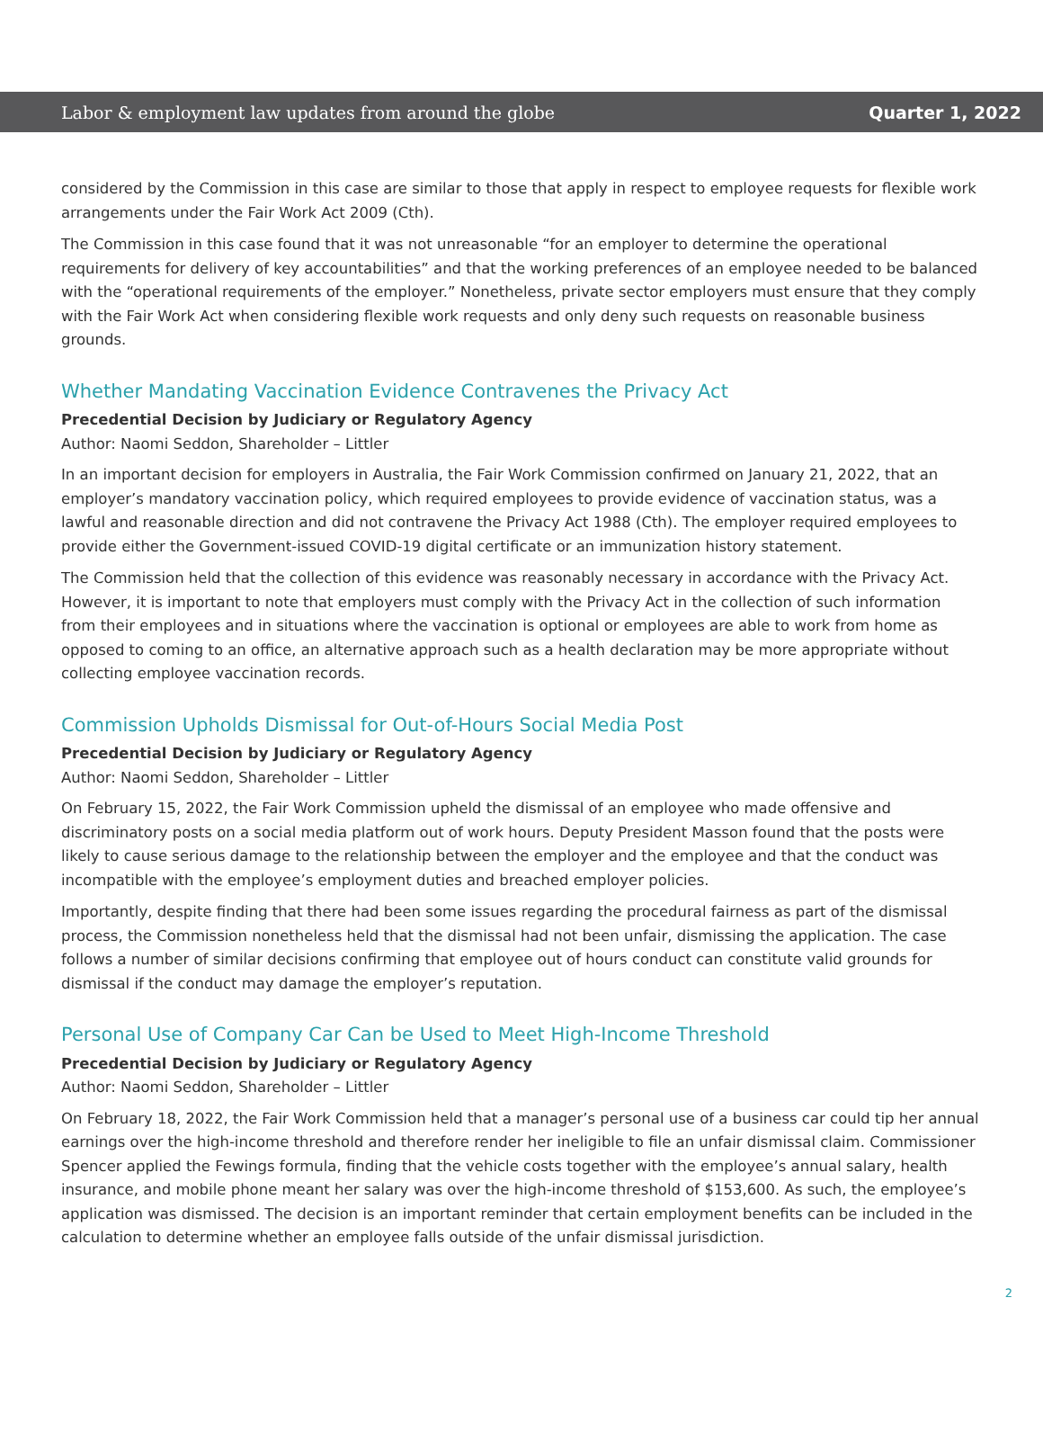Labor & employment law updates from around the globe Quarter 1, 2022
considered by the Commission in this case are similar to those that apply in respect to employee requests for flexible work arrangements under the Fair Work Act 2009 (Cth).
The Commission in this case found that it was not unreasonable “for an employer to determine the operational requirements for delivery of key accountabilities” and that the working preferences of an employee needed to be balanced with the “operational requirements of the employer.” Nonetheless, private sector employers must ensure that they comply with the Fair Work Act when considering flexible work requests and only deny such requests on reasonable business grounds.
Whether Mandating Vaccination Evidence Contravenes the Privacy Act
Precedential Decision by Judiciary or Regulatory Agency
Author: Naomi Seddon, Shareholder – Littler
In an important decision for employers in Australia, the Fair Work Commission confirmed on January 21, 2022, that an employer’s mandatory vaccination policy, which required employees to provide evidence of vaccination status, was a lawful and reasonable direction and did not contravene the Privacy Act 1988 (Cth). The employer required employees to provide either the Government-issued COVID-19 digital certificate or an immunization history statement.
The Commission held that the collection of this evidence was reasonably necessary in accordance with the Privacy Act. However, it is important to note that employers must comply with the Privacy Act in the collection of such information from their employees and in situations where the vaccination is optional or employees are able to work from home as opposed to coming to an office, an alternative approach such as a health declaration may be more appropriate without collecting employee vaccination records.
Commission Upholds Dismissal for Out-of-Hours Social Media Post
Precedential Decision by Judiciary or Regulatory Agency
Author: Naomi Seddon, Shareholder – Littler
On February 15, 2022, the Fair Work Commission upheld the dismissal of an employee who made offensive and discriminatory posts on a social media platform out of work hours. Deputy President Masson found that the posts were likely to cause serious damage to the relationship between the employer and the employee and that the conduct was incompatible with the employee’s employment duties and breached employer policies.
Importantly, despite finding that there had been some issues regarding the procedural fairness as part of the dismissal process, the Commission nonetheless held that the dismissal had not been unfair, dismissing the application. The case follows a number of similar decisions confirming that employee out of hours conduct can constitute valid grounds for dismissal if the conduct may damage the employer’s reputation.
Personal Use of Company Car Can be Used to Meet High-Income Threshold
Precedential Decision by Judiciary or Regulatory Agency
Author: Naomi Seddon, Shareholder – Littler
On February 18, 2022, the Fair Work Commission held that a manager’s personal use of a business car could tip her annual earnings over the high-income threshold and therefore render her ineligible to file an unfair dismissal claim. Commissioner Spencer applied the Fewings formula, finding that the vehicle costs together with the employee’s annual salary, health insurance, and mobile phone meant her salary was over the high-income threshold of $153,600. As such, the employee’s application was dismissed. The decision is an important reminder that certain employment benefits can be included in the calculation to determine whether an employee falls outside of the unfair dismissal jurisdiction.
2